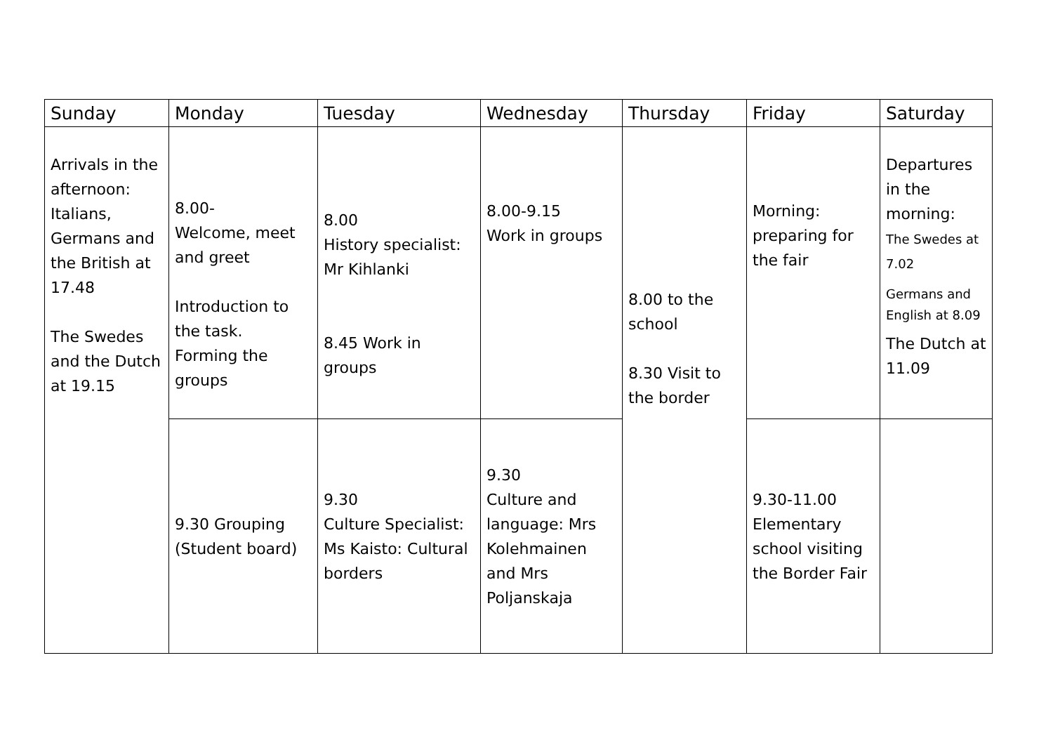| Sunday | Monday | Tuesday | Wednesday | Thursday | Friday | Saturday |
| --- | --- | --- | --- | --- | --- | --- |
| Arrivals in the afternoon: Italians, Germans and the British at 17.48 The Swedes and the Dutch at 19.15 | 8.00- Welcome, meet and greet Introduction to the task. Forming the groups | 8.00 History specialist: Mr Kihlanki 8.45 Work in groups | 8.00-9.15 Work in groups | 8.00 to the school 8.30 Visit to the border | Morning: preparing for the fair | Departures in the morning: The Swedes at 7.02 Germans and English at 8.09 The Dutch at 11.09 |
| | 9.30 Grouping (Student board) | 9.30 Culture Specialist: Ms Kaisto: Cultural borders | 9.30 Culture and language: Mrs Kolehmainen and Mrs Poljanskaja | | 9.30-11.00 Elementary school visiting the Border Fair | |